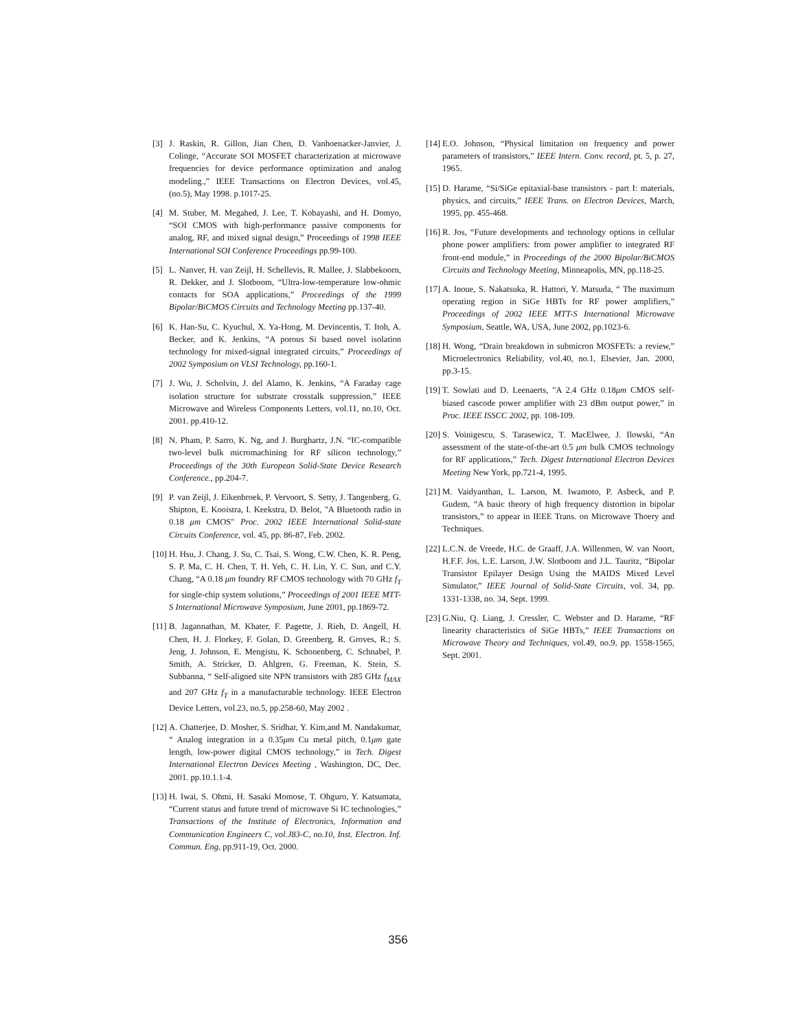[3] J. Raskin, R. Gillon, Jian Chen, D. Vanhoenacker-Janvier, J. Colinge, “Accurate SOI MOSFET characterization at microwave frequencies for device performance optimization and analog modeling.,” IEEE Transactions on Electron Devices, vol.45, (no.5), May 1998. p.1017-25.
[4] M. Stuber, M. Megahed, J. Lee, T. Kobayashi, and H. Domyo, “SOI CMOS with high-performance passive components for analog, RF, and mixed signal design,” Proceedings of 1998 IEEE International SOI Conference Proceedings pp.99-100.
[5] L. Nanver, H. van Zeijl, H. Schellevis, R. Mallee, J. Slabbekoorn, R. Dekker, and J. Slotboom, “Ultra-low-temperature low-ohmic contacts for SOA applications,” Proceedings of the 1999 Bipolar/BiCMOS Circuits and Technology Meeting pp.137-40.
[6] K. Han-Su, C. Kyuchul, X. Ya-Hong, M. Devincentis, T. Itoh, A. Becker, and K. Jenkins, “A porous Si based novel isolation technology for mixed-signal integrated circuits,” Proceedings of 2002 Symposium on VLSI Technology, pp.160-1.
[7] J. Wu, J. Scholvin, J. del Alamo, K. Jenkins, “A Faraday cage isolation structure for substrate crosstalk suppression,” IEEE Microwave and Wireless Components Letters, vol.11, no.10, Oct. 2001. pp.410-12.
[8] N. Pham, P. Sarro, K. Ng, and J. Burghartz, J.N. “IC-compatible two-level bulk micromachining for RF silicon technology,” Proceedings of the 30th European Solid-State Device Research Conference., pp.204-7.
[9] P. van Zeijl, J. Eikenbroek, P. Vervoort, S. Setty, J. Tangenberg, G. Shipton, E. Kooistra, I. Keekstra, D. Belot, "A Bluetooth radio in 0.18 μm CMOS" Proc. 2002 IEEE International Solid-state Circuits Conference, vol. 45, pp. 86-87, Feb. 2002.
[10] H. Hsu, J. Chang, J. Su, C. Tsai, S. Wong, C.W. Chen, K. R. Peng, S. P. Ma, C. H. Chen, T. H. Yeh, C. H. Lin, Y. C. Sun, and C.Y. Chang, “A 0.18 μm foundry RF CMOS technology with 70 GHz f<sub>T</sub> for single-chip system solutions,” Proceedings of 2001 IEEE MTT-S International Microwave Symposium, June 2001, pp.1869-72.
[11] B. Jagannathan, M. Khater, F. Pagette, J. Rieh, D. Angell, H. Chen, H. J. Florkey, F. Golan, D. Greenberg, R. Groves, R.; S. Jeng, J. Johnson, E. Mengistu, K. Schonenberg, C. Schnabel, P. Smith, A. Stricker, D. Ahlgren, G. Freeman, K. Stein, S. Subbanna, “ Self-aligned site NPN transistors with 285 GHz f<sub>MAX</sub> and 207 GHz f<sub>T</sub> in a manufacturable technology. IEEE Electron Device Letters, vol.23, no.5, pp.258-60, May 2002 .
[12] A. Chatterjee, D. Mosher, S. Sridhar, Y. Kim,and M. Nandakumar, “ Analog integration in a 0.35μm Cu metal pitch, 0.1μm gate length, low-power digital CMOS technology,” in Tech. Digest International Electron Devices Meeting , Washington, DC, Dec. 2001. pp.10.1.1-4.
[13] H. Iwai, S. Ohmi, H. Sasaki Momose, T. Ohguro, Y. Katsumata, “Current status and future trend of microwave Si IC technologies,” Transactions of the Institute of Electronics, Information and Communication Engineers C, vol.J83-C, no.10, Inst. Electron. Inf. Commun. Eng, pp.911-19, Oct. 2000.
[14] E.O. Johnson, “Physical limitation on frequency and power parameters of transistors,” IEEE Intern. Conv. record, pt. 5, p. 27, 1965.
[15] D. Harame, “Si/SiGe epitaxial-base transistors - part I: materials, physics, and circuits,” IEEE Trans. on Electron Devices, March, 1995, pp. 455-468.
[16] R. Jos, “Future developments and technology options in cellular phone power amplifiers: from power amplifier to integrated RF front-end module,” in Proceedings of the 2000 Bipolar/BiCMOS Circuits and Technology Meeting, Minneapolis, MN, pp.118-25.
[17] A. Inoue, S. Nakatsuka, R. Hattori, Y. Matsuda, “ The maximum operating region in SiGe HBTs for RF power amplifiers,” Proceedings of 2002 IEEE MTT-S International Microwave Symposium, Seattle, WA, USA, June 2002, pp.1023-6.
[18] H. Wong, “Drain breakdown in submicron MOSFETs: a review,” Microelectronics Reliability, vol.40, no.1, Elsevier, Jan. 2000, pp.3-15.
[19] T. Sowlati and D. Leenaerts, "A 2.4 GHz 0.18μm CMOS self-biased cascode power amplifier with 23 dBm output power,” in Proc. IEEE ISSCC 2002, pp. 108-109.
[20] S. Voinigescu, S. Tarasewicz, T. MacElwee, J. Ilowski, “An assessment of the state-of-the-art 0.5 μm bulk CMOS technology for RF applications,” Tech. Digest International Electron Devices Meeting New York, pp.721-4, 1995.
[21] M. Vaidyanthan, L. Larson, M. Iwamoto, P. Asbeck, and P. Gudem, “A basic theory of high frequency distortion in bipolar transistors,” to appear in IEEE Trans. on Microwave Thoery and Techniques.
[22] L.C.N. de Vreede, H.C. de Graaff, J.A. Willenmen, W. van Noort, H.F.F. Jos, L.E. Larson, J.W. Slotboom and J.L. Tauritz, “Bipolar Transistor Epilayer Design Using the MAIDS Mixed Level Simulator,” IEEE Journal of Solid-State Circuits, vol. 34, pp. 1331-1338, no. 34, Sept. 1999.
[23] G.Niu, Q. Liang, J. Cressler, C. Webster and D. Harame, “RF linearity characteristics of SiGe HBTs,” IEEE Transactions on Microwave Theory and Techniques, vol.49, no.9, pp. 1558-1565, Sept. 2001.
356